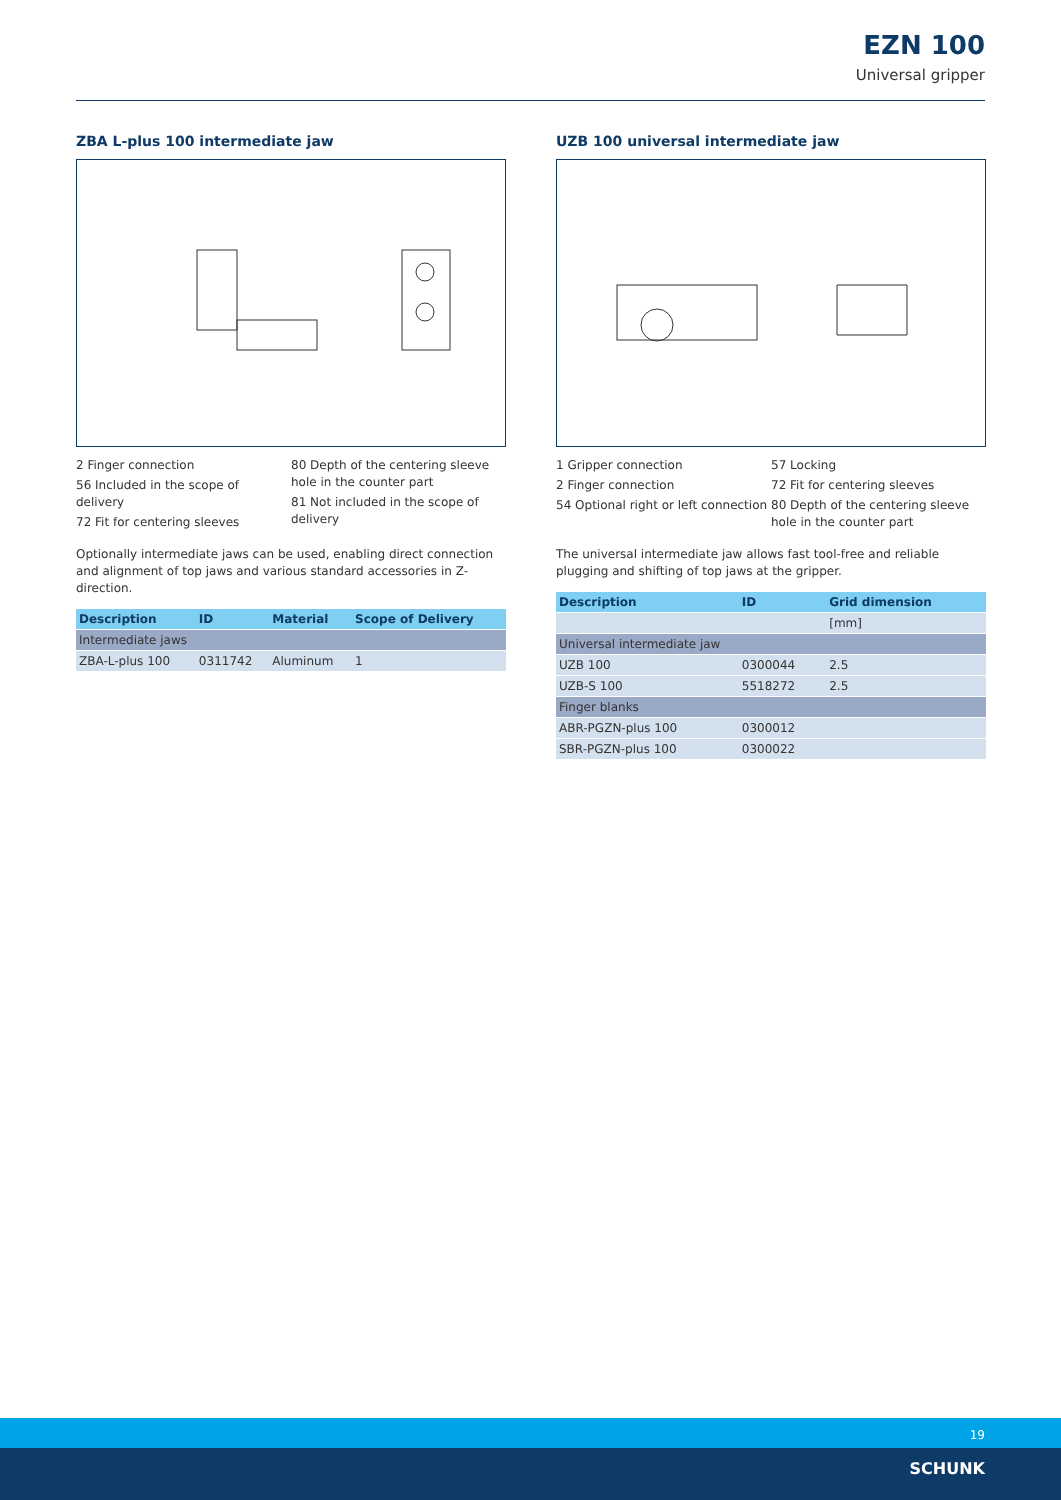EZN 100
Universal gripper
ZBA L-plus 100 intermediate jaw
2 Finger connection
56 Included in the scope of delivery
72 Fit for centering sleeves
80 Depth of the centering sleeve hole in the counter part
81 Not included in the scope of delivery
Optionally intermediate jaws can be used, enabling direct connection and alignment of top jaws and various standard accessories in Z-direction.
| Description | ID | Material | Scope of Delivery |
| --- | --- | --- | --- |
| Intermediate jaws | | | |
| ZBA-L-plus 100 | 0311742 | Aluminum | 1 |
UZB 100 universal intermediate jaw
1 Gripper connection
2 Finger connection
54 Optional right or left connection
57 Locking
72 Fit for centering sleeves
80 Depth of the centering sleeve hole in the counter part
The universal intermediate jaw allows fast tool-free and reliable plugging and shifting of top jaws at the gripper.
| Description | ID | Grid dimension |
| --- | --- | --- |
| | | [mm] |
| Universal intermediate jaw | | |
| UZB 100 | 0300044 | 2.5 |
| UZB-S 100 | 5518272 | 2.5 |
| Finger blanks | | |
| ABR-PGZN-plus 100 | 0300012 | |
| SBR-PGZN-plus 100 | 0300022 | |
19
SCHUNK